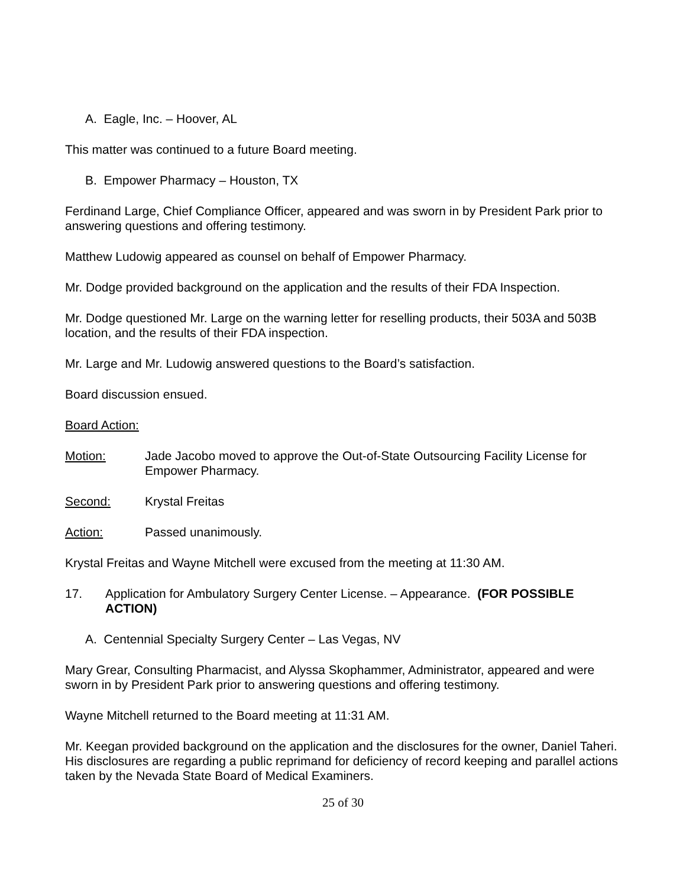A. Eagle, Inc. – Hoover, AL
This matter was continued to a future Board meeting.
B. Empower Pharmacy – Houston, TX
Ferdinand Large, Chief Compliance Officer, appeared and was sworn in by President Park prior to answering questions and offering testimony.
Matthew Ludowig appeared as counsel on behalf of Empower Pharmacy.
Mr. Dodge provided background on the application and the results of their FDA Inspection.
Mr. Dodge questioned Mr. Large on the warning letter for reselling products, their 503A and 503B location, and the results of their FDA inspection.
Mr. Large and Mr. Ludowig answered questions to the Board’s satisfaction.
Board discussion ensued.
Board Action:
Motion: Jade Jacobo moved to approve the Out-of-State Outsourcing Facility License for Empower Pharmacy.
Second: Krystal Freitas
Action: Passed unanimously.
Krystal Freitas and Wayne Mitchell were excused from the meeting at 11:30 AM.
17. Application for Ambulatory Surgery Center License. – Appearance. (FOR POSSIBLE ACTION)
A. Centennial Specialty Surgery Center – Las Vegas, NV
Mary Grear, Consulting Pharmacist, and Alyssa Skophammer, Administrator, appeared and were sworn in by President Park prior to answering questions and offering testimony.
Wayne Mitchell returned to the Board meeting at 11:31 AM.
Mr. Keegan provided background on the application and the disclosures for the owner, Daniel Taheri. His disclosures are regarding a public reprimand for deficiency of record keeping and parallel actions taken by the Nevada State Board of Medical Examiners.
25 of 30